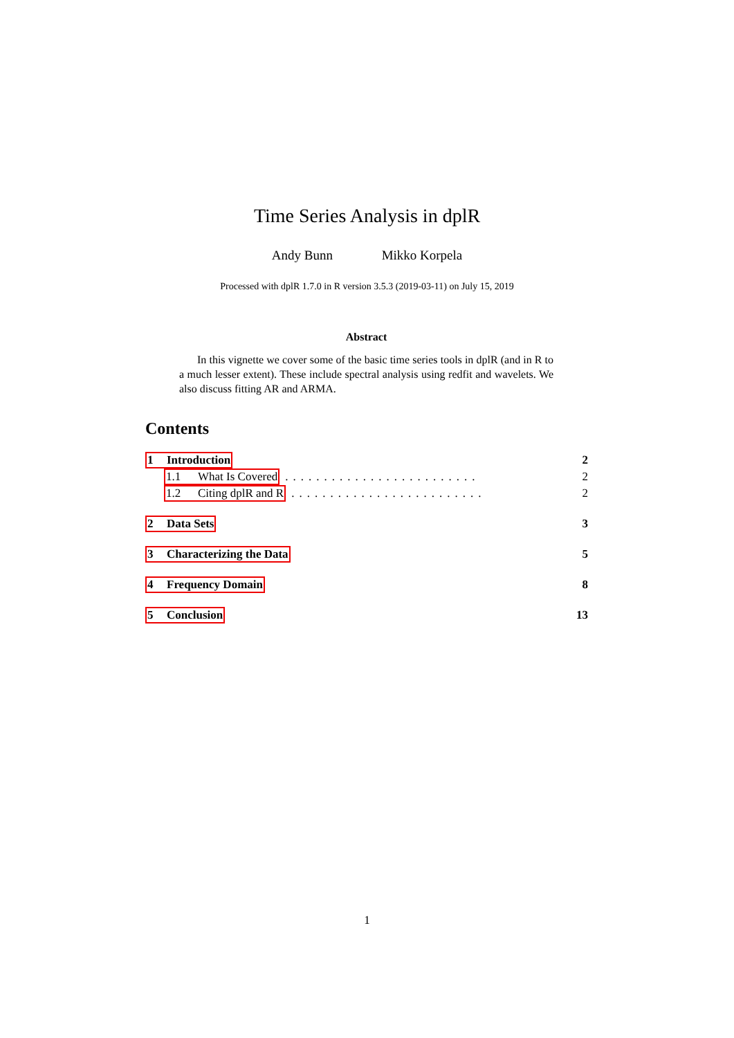Time Series Analysis in dplR
Andy Bunn Mikko Korpela
Processed with dplR 1.7.0 in R version 3.5.3 (2019-03-11) on July 15, 2019
Abstract
In this vignette we cover some of the basic time series tools in dplR (and in R to a much lesser extent). These include spectral analysis using redfit and wavelets. We also discuss fitting AR and ARMA.
Contents
1 Introduction 2
1.1 What Is Covered......................... 2
1.2 Citing dplR and R......................... 2
2 Data Sets 3
3 Characterizing the Data 5
4 Frequency Domain 8
5 Conclusion 13
1